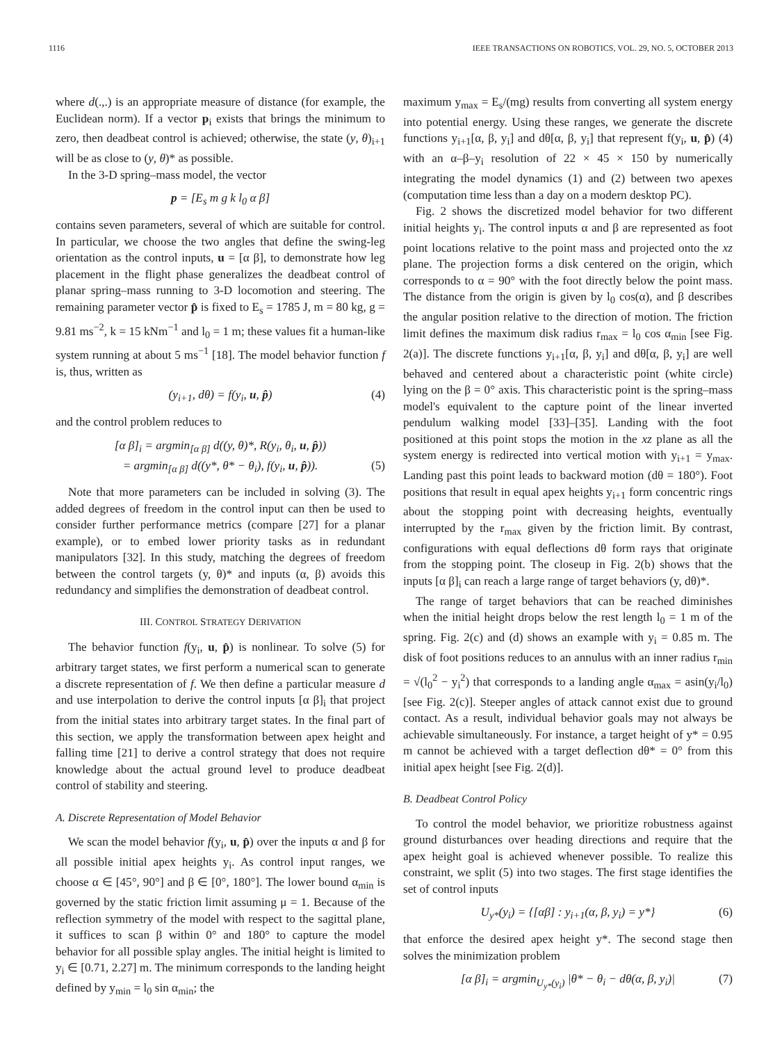1116 IEEE TRANSACTIONS ON ROBOTICS, VOL. 29, NO. 5, OCTOBER 2013
where d(.,.) is an appropriate measure of distance (for example, the Euclidean norm). If a vector p<sub>i</sub> exists that brings the minimum to zero, then deadbeat control is achieved; otherwise, the state (y, θ)<sub>i+1</sub> will be as close to (y, θ)* as possible.
In the 3-D spring–mass model, the vector
p = [E<sub>s</sub> m g k l<sub>0</sub> α β]
contains seven parameters, several of which are suitable for control. In particular, we choose the two angles that define the swing-leg orientation as the control inputs, u = [α β], to demonstrate how leg placement in the flight phase generalizes the deadbeat control of planar spring–mass running to 3-D locomotion and steering. The remaining parameter vector p̂ is fixed to E<sub>s</sub> = 1785 J, m = 80 kg, g = 9.81 ms<sup>−2</sup>, k = 15 kNm<sup>−1</sup> and l<sub>0</sub> = 1 m; these values fit a human-like system running at about 5 ms<sup>−1</sup> [18]. The model behavior function f is, thus, written as
(y<sub>i+1</sub>, dθ) = f(y<sub>i</sub>, u, p̂) (4)
and the control problem reduces to
[α β]<sub>i</sub> = argmin<sub>[α β]</sub> d((y, θ)*, R(y<sub>i</sub>, θ<sub>i</sub>, u, p̂))
= argmin<sub>[α β]</sub> d((y*, θ* − θ<sub>i</sub>), f(y<sub>i</sub>, u, p̂)). (5)
Note that more parameters can be included in solving (3). The added degrees of freedom in the control input can then be used to consider further performance metrics (compare [27] for a planar example), or to embed lower priority tasks as in redundant manipulators [32]. In this study, matching the degrees of freedom between the control targets (y, θ)* and inputs (α, β) avoids this redundancy and simplifies the demonstration of deadbeat control.
III. CONTROL STRATEGY DERIVATION
The behavior function f(y<sub>i</sub>, u, p̂) is nonlinear. To solve (5) for arbitrary target states, we first perform a numerical scan to generate a discrete representation of f. We then define a particular measure d and use interpolation to derive the control inputs [α β]<sub>i</sub> that project from the initial states into arbitrary target states. In the final part of this section, we apply the transformation between apex height and falling time [21] to derive a control strategy that does not require knowledge about the actual ground level to produce deadbeat control of stability and steering.
A. Discrete Representation of Model Behavior
We scan the model behavior f(y<sub>i</sub>, u, p̂) over the inputs α and β for all possible initial apex heights y<sub>i</sub>. As control input ranges, we choose α ∈ [45°, 90°] and β ∈ [0°, 180°]. The lower bound α<sub>min</sub> is governed by the static friction limit assuming μ = 1. Because of the reflection symmetry of the model with respect to the sagittal plane, it suffices to scan β within 0° and 180° to capture the model behavior for all possible splay angles. The initial height is limited to y<sub>i</sub> ∈ [0.71, 2.27] m. The minimum corresponds to the landing height defined by y<sub>min</sub> = l<sub>0</sub> sin α<sub>min</sub>; the
maximum y<sub>max</sub> = E<sub>s</sub>/(mg) results from converting all system energy into potential energy. Using these ranges, we generate the discrete functions y<sub>i+1</sub>[α, β, y<sub>i</sub>] and dθ[α, β, y<sub>i</sub>] that represent f(y<sub>i</sub>, u, p̂) (4) with an α–β–y<sub>i</sub> resolution of 22 × 45 × 150 by numerically integrating the model dynamics (1) and (2) between two apexes (computation time less than a day on a modern desktop PC).
Fig. 2 shows the discretized model behavior for two different initial heights y<sub>i</sub>. The control inputs α and β are represented as foot point locations relative to the point mass and projected onto the xz plane. The projection forms a disk centered on the origin, which corresponds to α = 90° with the foot directly below the point mass. The distance from the origin is given by l<sub>0</sub> cos(α), and β describes the angular position relative to the direction of motion. The friction limit defines the maximum disk radius r<sub>max</sub> = l<sub>0</sub> cos α<sub>min</sub> [see Fig. 2(a)]. The discrete functions y<sub>i+1</sub>[α, β, y<sub>i</sub>] and dθ[α, β, y<sub>i</sub>] are well behaved and centered about a characteristic point (white circle) lying on the β = 0° axis. This characteristic point is the spring–mass model's equivalent to the capture point of the linear inverted pendulum walking model [33]–[35]. Landing with the foot positioned at this point stops the motion in the xz plane as all the system energy is redirected into vertical motion with y<sub>i+1</sub> = y<sub>max</sub>. Landing past this point leads to backward motion (dθ = 180°). Foot positions that result in equal apex heights y<sub>i+1</sub> form concentric rings about the stopping point with decreasing heights, eventually interrupted by the r<sub>max</sub> given by the friction limit. By contrast, configurations with equal deflections dθ form rays that originate from the stopping point. The closeup in Fig. 2(b) shows that the inputs [α β]<sub>i</sub> can reach a large range of target behaviors (y, dθ)*.
The range of target behaviors that can be reached diminishes when the initial height drops below the rest length l<sub>0</sub> = 1 m of the spring. Fig. 2(c) and (d) shows an example with y<sub>i</sub> = 0.85 m. The disk of foot positions reduces to an annulus with an inner radius r<sub>min</sub> = √(l<sub>0</sub><sup>2</sup> − y<sub>i</sub><sup>2</sup>) that corresponds to a landing angle α<sub>max</sub> = asin(y<sub>i</sub>/l<sub>0</sub>) [see Fig. 2(c)]. Steeper angles of attack cannot exist due to ground contact. As a result, individual behavior goals may not always be achievable simultaneously. For instance, a target height of y* = 0.95 m cannot be achieved with a target deflection dθ* = 0° from this initial apex height [see Fig. 2(d)].
B. Deadbeat Control Policy
To control the model behavior, we prioritize robustness against ground disturbances over heading directions and require that the apex height goal is achieved whenever possible. To realize this constraint, we split (5) into two stages. The first stage identifies the set of control inputs
U<sub>y*</sub>(y<sub>i</sub>) = {[αβ] : y<sub>i+1</sub>(α, β, y<sub>i</sub>) = y*} (6)
that enforce the desired apex height y*. The second stage then solves the minimization problem
[α β]<sub>i</sub> = argmin<sub>U<sub>y*</sub>(y<sub>i</sub>)</sub> |θ* − θ<sub>i</sub> − dθ(α, β, y<sub>i</sub>)| (7)